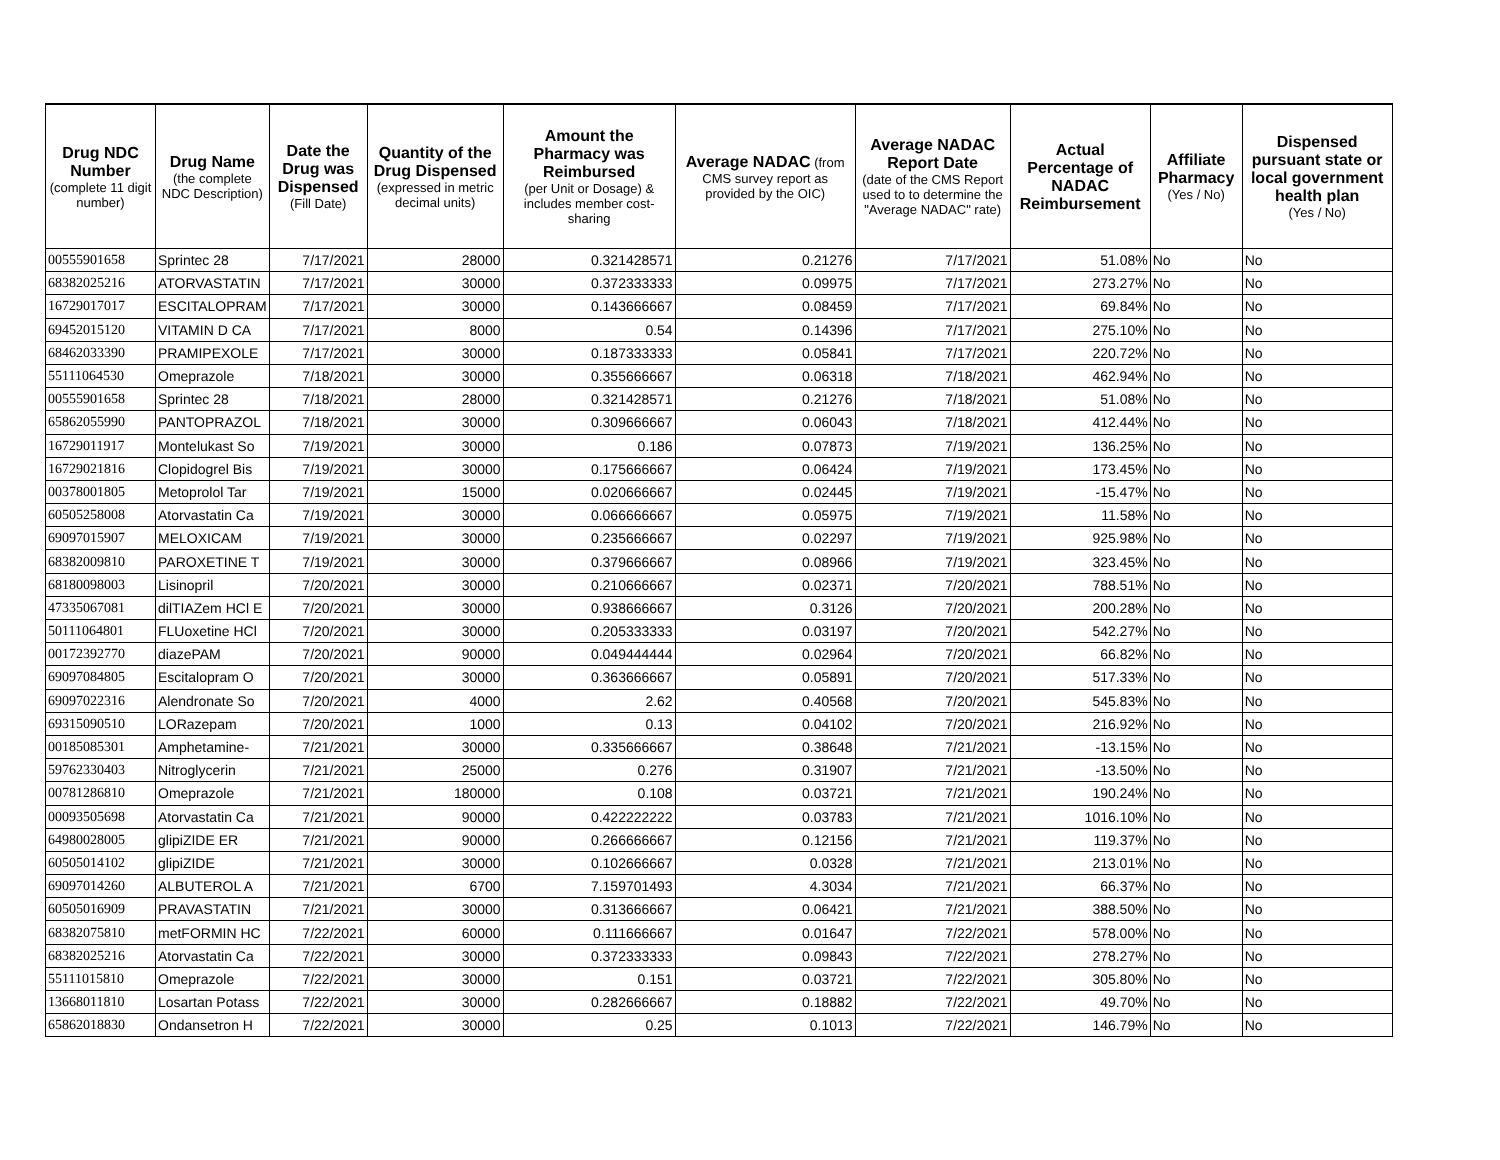| Drug NDC Number (complete 11 digit number) | Drug Name (the complete NDC Description) | Date the Drug was Dispensed (Fill Date) | Quantity of the Drug Dispensed (expressed in metric decimal units) | Amount the Pharmacy was Reimbursed (per Unit or Dosage) & includes member cost-sharing | Average NADAC (from CMS survey report as provided by the OIC) | Average NADAC Report Date (date of the CMS Report used to to determine the "Average NADAC" rate) | Actual Percentage of NADAC Reimbursement | Affiliate Pharmacy (Yes / No) | Dispensed pursuant state or local government health plan (Yes / No) |
| --- | --- | --- | --- | --- | --- | --- | --- | --- | --- |
| 00555901658 | Sprintec 28 | 7/17/2021 | 28000 | 0.321428571 | 0.21276 | 7/17/2021 | 51.08% | No | No |
| 68382025216 | ATORVASTATIN | 7/17/2021 | 30000 | 0.372333333 | 0.09975 | 7/17/2021 | 273.27% | No | No |
| 16729017017 | ESCITALOPRAM | 7/17/2021 | 30000 | 0.143666667 | 0.08459 | 7/17/2021 | 69.84% | No | No |
| 69452015120 | VITAMIN D CA | 7/17/2021 | 8000 | 0.54 | 0.14396 | 7/17/2021 | 275.10% | No | No |
| 68462033390 | PRAMIPEXOLE | 7/17/2021 | 30000 | 0.187333333 | 0.05841 | 7/17/2021 | 220.72% | No | No |
| 55111064530 | Omeprazole | 7/18/2021 | 30000 | 0.355666667 | 0.06318 | 7/18/2021 | 462.94% | No | No |
| 00555901658 | Sprintec 28 | 7/18/2021 | 28000 | 0.321428571 | 0.21276 | 7/18/2021 | 51.08% | No | No |
| 65862055990 | PANTOPRAZOL | 7/18/2021 | 30000 | 0.309666667 | 0.06043 | 7/18/2021 | 412.44% | No | No |
| 16729011917 | Montelukast So | 7/19/2021 | 30000 | 0.186 | 0.07873 | 7/19/2021 | 136.25% | No | No |
| 16729021816 | Clopidogrel Bis | 7/19/2021 | 30000 | 0.175666667 | 0.06424 | 7/19/2021 | 173.45% | No | No |
| 00378001805 | Metoprolol Tar | 7/19/2021 | 15000 | 0.020666667 | 0.02445 | 7/19/2021 | -15.47% | No | No |
| 60505258008 | Atorvastatin Ca | 7/19/2021 | 30000 | 0.066666667 | 0.05975 | 7/19/2021 | 11.58% | No | No |
| 69097015907 | MELOXICAM | 7/19/2021 | 30000 | 0.235666667 | 0.02297 | 7/19/2021 | 925.98% | No | No |
| 68382009810 | PAROXETINE T | 7/19/2021 | 30000 | 0.379666667 | 0.08966 | 7/19/2021 | 323.45% | No | No |
| 68180098003 | Lisinopril | 7/20/2021 | 30000 | 0.210666667 | 0.02371 | 7/20/2021 | 788.51% | No | No |
| 47335067081 | dilTIAZem HCl E | 7/20/2021 | 30000 | 0.938666667 | 0.3126 | 7/20/2021 | 200.28% | No | No |
| 50111064801 | FLUoxetine HCl | 7/20/2021 | 30000 | 0.205333333 | 0.03197 | 7/20/2021 | 542.27% | No | No |
| 00172392770 | diazePAM | 7/20/2021 | 90000 | 0.049444444 | 0.02964 | 7/20/2021 | 66.82% | No | No |
| 69097084805 | Escitalopram O | 7/20/2021 | 30000 | 0.363666667 | 0.05891 | 7/20/2021 | 517.33% | No | No |
| 69097022316 | Alendronate So | 7/20/2021 | 4000 | 2.62 | 0.40568 | 7/20/2021 | 545.83% | No | No |
| 69315090510 | LORazepam | 7/20/2021 | 1000 | 0.13 | 0.04102 | 7/20/2021 | 216.92% | No | No |
| 00185085301 | Amphetamine- | 7/21/2021 | 30000 | 0.335666667 | 0.38648 | 7/21/2021 | -13.15% | No | No |
| 59762330403 | Nitroglycerin | 7/21/2021 | 25000 | 0.276 | 0.31907 | 7/21/2021 | -13.50% | No | No |
| 00781286810 | Omeprazole | 7/21/2021 | 180000 | 0.108 | 0.03721 | 7/21/2021 | 190.24% | No | No |
| 00093505698 | Atorvastatin Ca | 7/21/2021 | 90000 | 0.422222222 | 0.03783 | 7/21/2021 | 1016.10% | No | No |
| 64980028005 | glipiZIDE ER | 7/21/2021 | 90000 | 0.266666667 | 0.12156 | 7/21/2021 | 119.37% | No | No |
| 60505014102 | glipiZIDE | 7/21/2021 | 30000 | 0.102666667 | 0.0328 | 7/21/2021 | 213.01% | No | No |
| 69097014260 | ALBUTEROL A | 7/21/2021 | 6700 | 7.159701493 | 4.3034 | 7/21/2021 | 66.37% | No | No |
| 60505016909 | PRAVASTATIN | 7/21/2021 | 30000 | 0.313666667 | 0.06421 | 7/21/2021 | 388.50% | No | No |
| 68382075810 | metFORMIN HC | 7/22/2021 | 60000 | 0.111666667 | 0.01647 | 7/22/2021 | 578.00% | No | No |
| 68382025216 | Atorvastatin Ca | 7/22/2021 | 30000 | 0.372333333 | 0.09843 | 7/22/2021 | 278.27% | No | No |
| 55111015810 | Omeprazole | 7/22/2021 | 30000 | 0.151 | 0.03721 | 7/22/2021 | 305.80% | No | No |
| 13668011810 | Losartan Potass | 7/22/2021 | 30000 | 0.282666667 | 0.18882 | 7/22/2021 | 49.70% | No | No |
| 65862018830 | Ondansetron H | 7/22/2021 | 30000 | 0.25 | 0.1013 | 7/22/2021 | 146.79% | No | No |